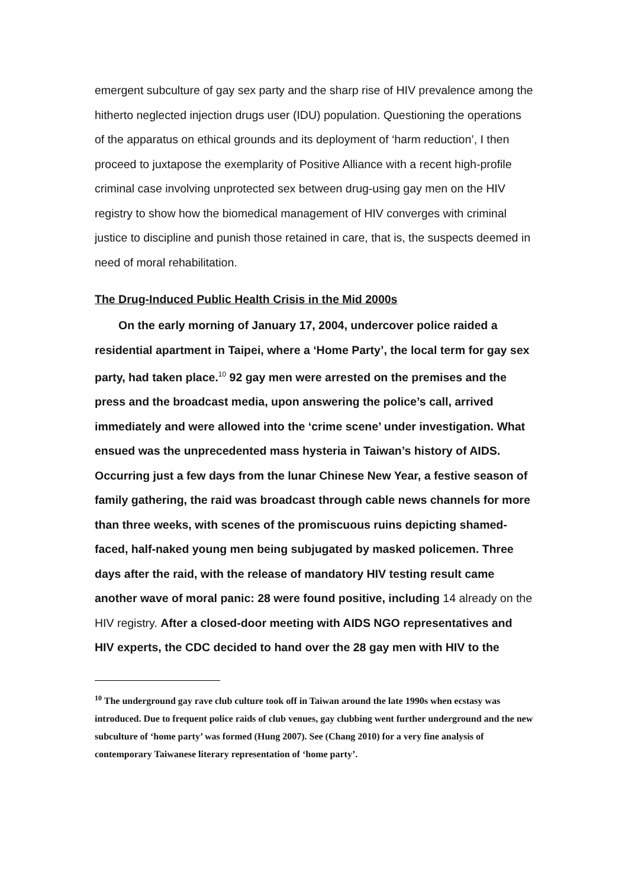emergent subculture of gay sex party and the sharp rise of HIV prevalence among the hitherto neglected injection drugs user (IDU) population. Questioning the operations of the apparatus on ethical grounds and its deployment of ‘harm reduction’, I then proceed to juxtapose the exemplarity of Positive Alliance with a recent high-profile criminal case involving unprotected sex between drug-using gay men on the HIV registry to show how the biomedical management of HIV converges with criminal justice to discipline and punish those retained in care, that is, the suspects deemed in need of moral rehabilitation.
The Drug-Induced Public Health Crisis in the Mid 2000s
On the early morning of January 17, 2004, undercover police raided a residential apartment in Taipei, where a ‘Home Party’, the local term for gay sex party, had taken place.<sup>10</sup> 92 gay men were arrested on the premises and the press and the broadcast media, upon answering the police’s call, arrived immediately and were allowed into the ‘crime scene’ under investigation. What ensued was the unprecedented mass hysteria in Taiwan’s history of AIDS. Occurring just a few days from the lunar Chinese New Year, a festive season of family gathering, the raid was broadcast through cable news channels for more than three weeks, with scenes of the promiscuous ruins depicting shamed-faced, half-naked young men being subjugated by masked policemen. Three days after the raid, with the release of mandatory HIV testing result came another wave of moral panic: 28 were found positive, including 14 already on the HIV registry. After a closed-door meeting with AIDS NGO representatives and HIV experts, the CDC decided to hand over the 28 gay men with HIV to the
<sup>10</sup> The underground gay rave club culture took off in Taiwan around the late 1990s when ecstasy was introduced. Due to frequent police raids of club venues, gay clubbing went further underground and the new subculture of ‘home party’ was formed (Hung 2007). See (Chang 2010) for a very fine analysis of contemporary Taiwanese literary representation of ‘home party’.